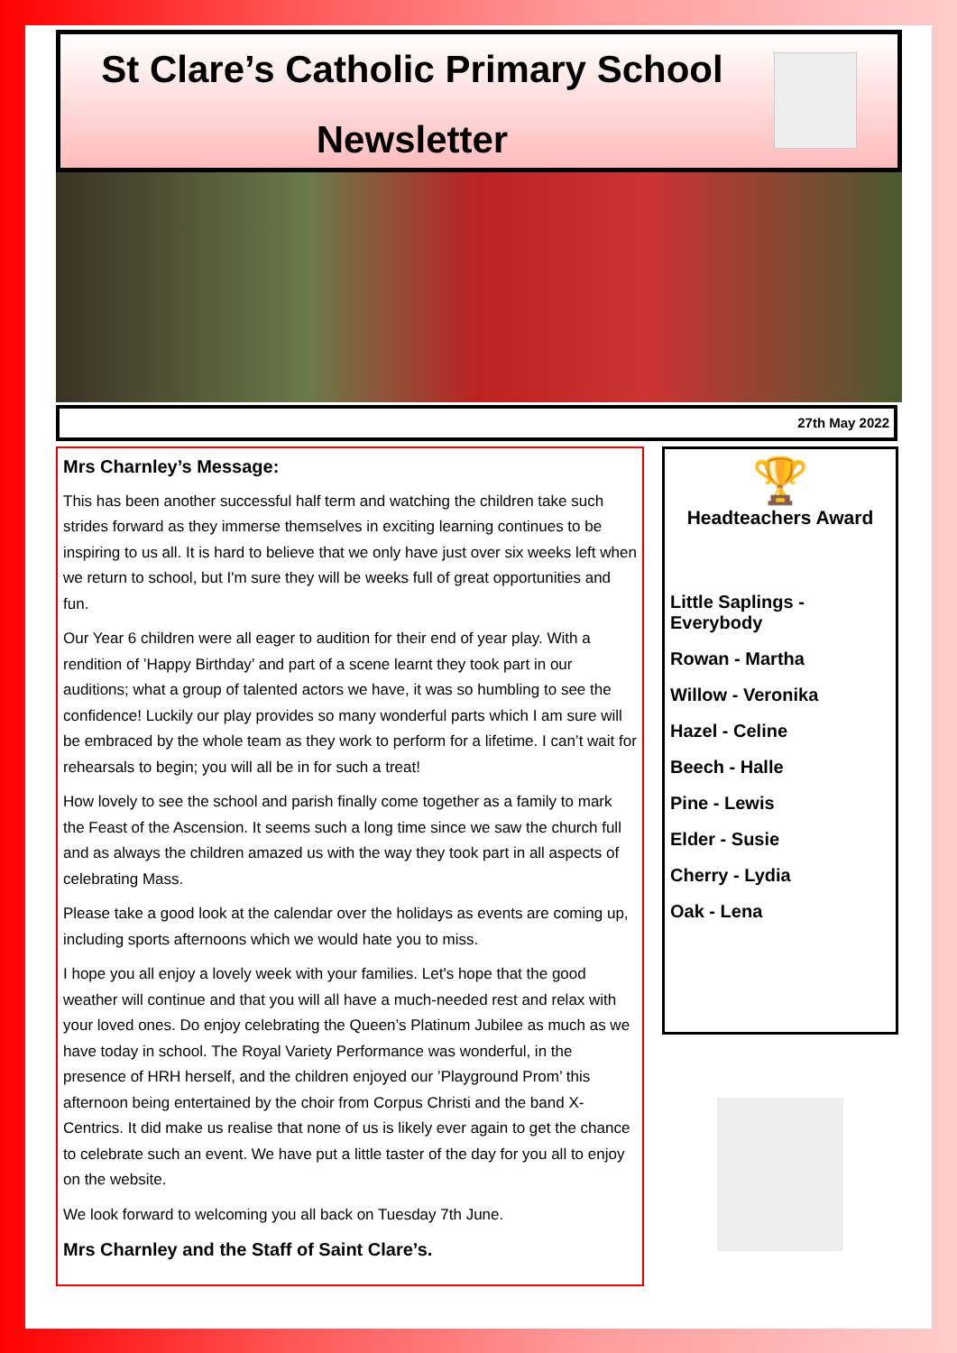St Clare’s Catholic Primary School
Newsletter
27th May 2022
Mrs Charnley’s Message:
This has been another successful half term and watching the children take such strides forward as they immerse themselves in exciting learning continues to be inspiring to us all. It is hard to believe that we only have just over six weeks left when we return to school, but I'm sure they will be weeks full of great opportunities and fun.
Our Year 6 children were all eager to audition for their end of year play. With a rendition of ’Happy Birthday’ and part of a scene learnt they took part in our auditions; what a group of talented actors we have, it was so humbling to see the confidence! Luckily our play provides so many wonderful parts which I am sure will be embraced by the whole team as they work to perform for a lifetime. I can’t wait for rehearsals to begin; you will all be in for such a treat!
How lovely to see the school and parish finally come together as a family to mark the Feast of the Ascension. It seems such a long time since we saw the church full and as always the children amazed us with the way they took part in all aspects of celebrating Mass.
Please take a good look at the calendar over the holidays as events are coming up, including sports afternoons which we would hate you to miss.
I hope you all enjoy a lovely week with your families. Let's hope that the good weather will continue and that you will all have a much-needed rest and relax with your loved ones. Do enjoy celebrating the Queen’s Platinum Jubilee as much as we have today in school. The Royal Variety Performance was wonderful, in the presence of HRH herself, and the children enjoyed our ’Playground Prom’ this afternoon being entertained by the choir from Corpus Christi and the band X-Centrics. It did make us realise that none of us is likely ever again to get the chance to celebrate such an event. We have put a little taster of the day for you all to enjoy on the website.
We look forward to welcoming you all back on Tuesday 7th June.
Mrs Charnley and the Staff of Saint Clare’s.
🏆
Headteachers Award
Little Saplings - Everybody
Rowan - Martha
Willow - Veronika
Hazel - Celine
Beech - Halle
Pine - Lewis
Elder - Susie
Cherry - Lydia
Oak - Lena